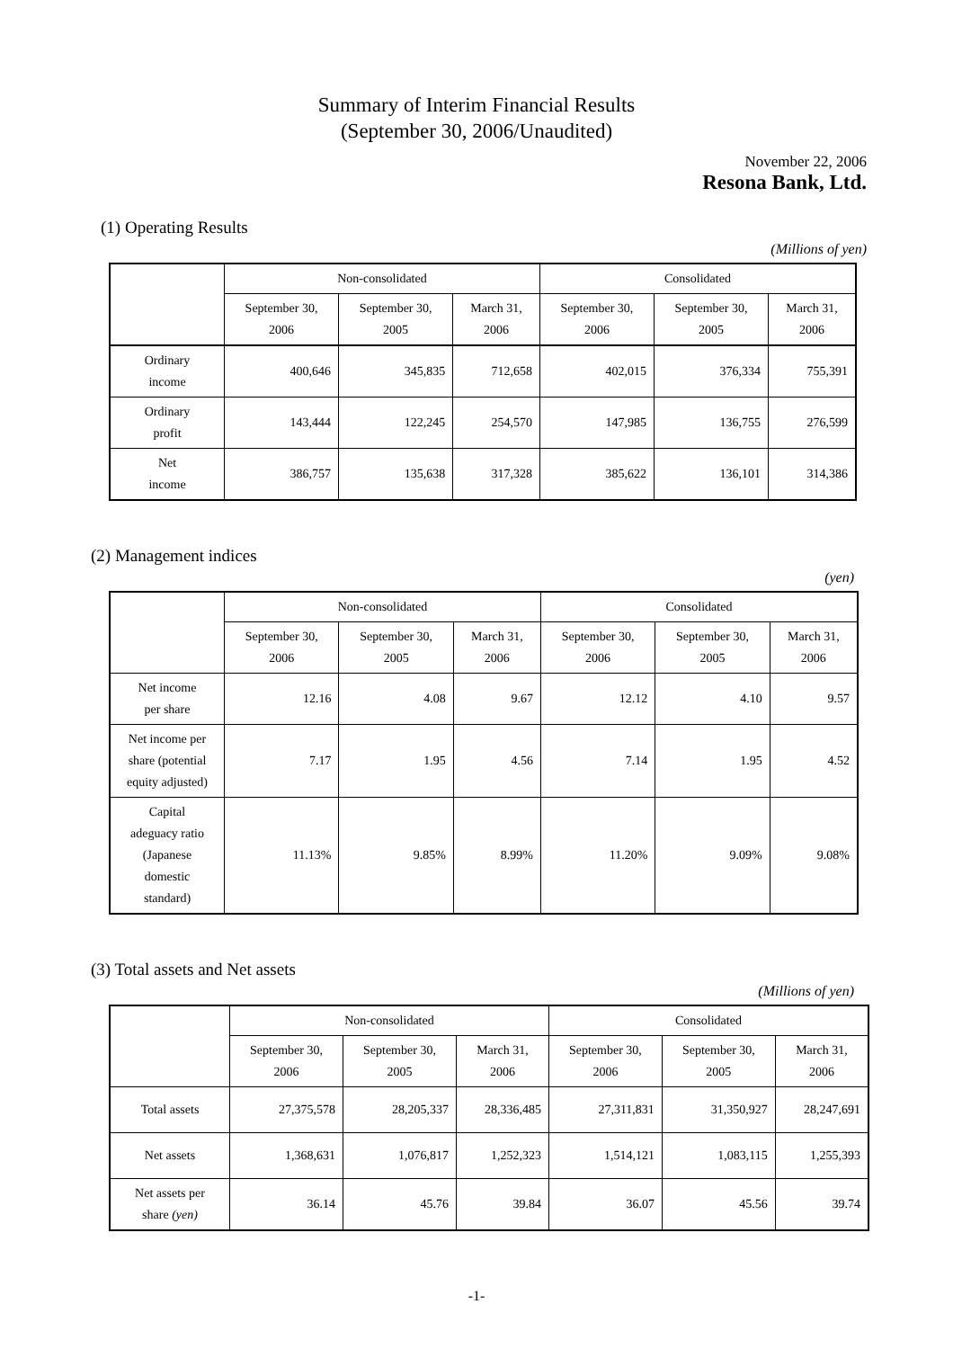Summary of Interim Financial Results
(September 30, 2006/Unaudited)
November 22, 2006
Resona Bank, Ltd.
(1) Operating Results
(Millions of yen)
| | Non-consolidated | | | Consolidated | | |
| --- | --- | --- | --- | --- | --- | --- |
| | September 30, 2006 | September 30, 2005 | March 31, 2006 | September 30, 2006 | September 30, 2005 | March 31, 2006 |
| Ordinary income | 400,646 | 345,835 | 712,658 | 402,015 | 376,334 | 755,391 |
| Ordinary profit | 143,444 | 122,245 | 254,570 | 147,985 | 136,755 | 276,599 |
| Net income | 386,757 | 135,638 | 317,328 | 385,622 | 136,101 | 314,386 |
(2) Management indices
(yen)
| | Non-consolidated | | | Consolidated | | |
| --- | --- | --- | --- | --- | --- | --- |
| | September 30, 2006 | September 30, 2005 | March 31, 2006 | September 30, 2006 | September 30, 2005 | March 31, 2006 |
| Net income per share | 12.16 | 4.08 | 9.67 | 12.12 | 4.10 | 9.57 |
| Net income per share (potential equity adjusted) | 7.17 | 1.95 | 4.56 | 7.14 | 1.95 | 4.52 |
| Capital adeguacy ratio (Japanese domestic standard) | 11.13% | 9.85% | 8.99% | 11.20% | 9.09% | 9.08% |
(3) Total assets and Net assets
(Millions of yen)
| | Non-consolidated | | | Consolidated | | |
| --- | --- | --- | --- | --- | --- | --- |
| | September 30, 2006 | September 30, 2005 | March 31, 2006 | September 30, 2006 | September 30, 2005 | March 31, 2006 |
| Total assets | 27,375,578 | 28,205,337 | 28,336,485 | 27,311,831 | 31,350,927 | 28,247,691 |
| Net assets | 1,368,631 | 1,076,817 | 1,252,323 | 1,514,121 | 1,083,115 | 1,255,393 |
| Net assets per share (yen) | 36.14 | 45.76 | 39.84 | 36.07 | 45.56 | 39.74 |
-1-